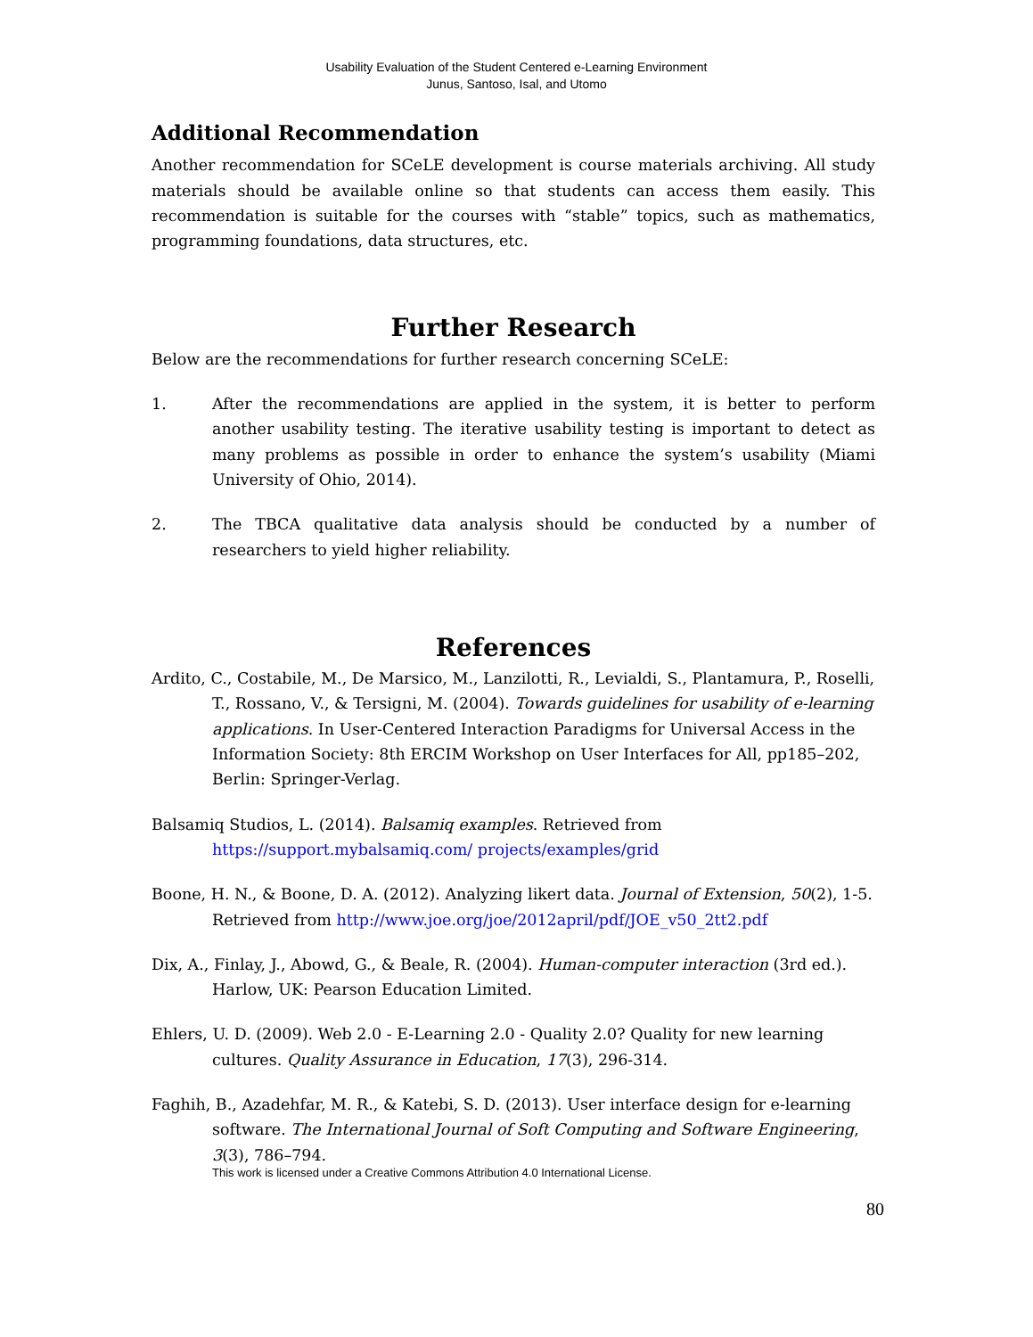Usability Evaluation of the Student Centered e-Learning Environment
Junus, Santoso, Isal, and Utomo
Additional Recommendation
Another recommendation for SCeLE development is course materials archiving. All study materials should be available online so that students can access them easily. This recommendation is suitable for the courses with “stable” topics, such as mathematics, programming foundations, data structures, etc.
Further Research
Below are the recommendations for further research concerning SCeLE:
1. After the recommendations are applied in the system, it is better to perform another usability testing. The iterative usability testing is important to detect as many problems as possible in order to enhance the system’s usability (Miami University of Ohio, 2014).
2. The TBCA qualitative data analysis should be conducted by a number of researchers to yield higher reliability.
References
Ardito, C., Costabile, M., De Marsico, M., Lanzilotti, R., Levialdi, S., Plantamura, P., Roselli, T., Rossano, V., & Tersigni, M. (2004). Towards guidelines for usability of e-learning applications. In User-Centered Interaction Paradigms for Universal Access in the Information Society: 8th ERCIM Workshop on User Interfaces for All, pp185–202, Berlin: Springer-Verlag.
Balsamiq Studios, L. (2014). Balsamiq examples. Retrieved from https://support.mybalsamiq.com/ projects/examples/grid
Boone, H. N., & Boone, D. A. (2012). Analyzing likert data. Journal of Extension, 50(2), 1-5. Retrieved from http://www.joe.org/joe/2012april/pdf/JOE_v50_2tt2.pdf
Dix, A., Finlay, J., Abowd, G., & Beale, R. (2004). Human-computer interaction (3rd ed.). Harlow, UK: Pearson Education Limited.
Ehlers, U. D. (2009). Web 2.0 - E-Learning 2.0 - Quality 2.0? Quality for new learning cultures. Quality Assurance in Education, 17(3), 296-314.
Faghih, B., Azadehfar, M. R., & Katebi, S. D. (2013). User interface design for e-learning software. The International Journal of Soft Computing and Software Engineering, 3(3), 786–794.
This work is licensed under a Creative Commons Attribution 4.0 International License.
80